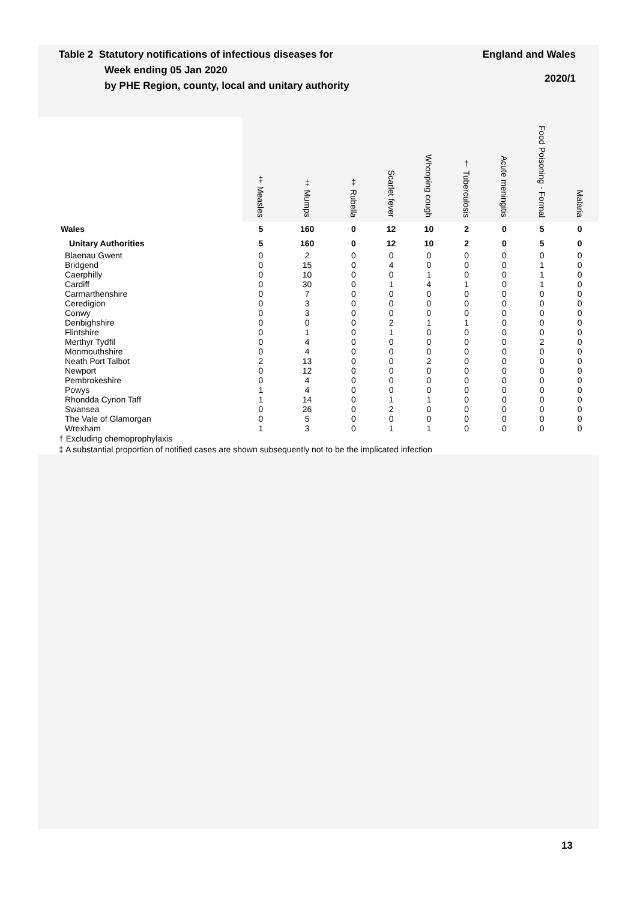Table 2 Statutory notifications of infectious diseases for
Week ending 05 Jan 2020
by PHE Region, county, local and unitary authority
England and Wales
2020/1
| | ‡ Measles | ‡ Mumps | ‡ Rubella | Scarlet fever | Whooping cough | † Tuberculosis | Acute meningitis | Food Poisoning - Formal | Malaria |
| --- | --- | --- | --- | --- | --- | --- | --- | --- | --- |
| Wales | 5 | 160 | 0 | 12 | 10 | 2 | 0 | 5 | 0 |
| Unitary Authorities | 5 | 160 | 0 | 12 | 10 | 2 | 0 | 5 | 0 |
| Blaenau Gwent | 0 | 2 | 0 | 0 | 0 | 0 | 0 | 0 | 0 |
| Bridgend | 0 | 15 | 0 | 4 | 0 | 0 | 0 | 1 | 0 |
| Caerphilly | 0 | 10 | 0 | 0 | 1 | 0 | 0 | 1 | 0 |
| Cardiff | 0 | 30 | 0 | 1 | 4 | 1 | 0 | 1 | 0 |
| Carmarthenshire | 0 | 7 | 0 | 0 | 0 | 0 | 0 | 0 | 0 |
| Ceredigion | 0 | 3 | 0 | 0 | 0 | 0 | 0 | 0 | 0 |
| Conwy | 0 | 3 | 0 | 0 | 0 | 0 | 0 | 0 | 0 |
| Denbighshire | 0 | 0 | 0 | 2 | 1 | 1 | 0 | 0 | 0 |
| Flintshire | 0 | 1 | 0 | 1 | 0 | 0 | 0 | 0 | 0 |
| Merthyr Tydfil | 0 | 4 | 0 | 0 | 0 | 0 | 0 | 2 | 0 |
| Monmouthshire | 0 | 4 | 0 | 0 | 0 | 0 | 0 | 0 | 0 |
| Neath Port Talbot | 2 | 13 | 0 | 0 | 2 | 0 | 0 | 0 | 0 |
| Newport | 0 | 12 | 0 | 0 | 0 | 0 | 0 | 0 | 0 |
| Pembrokeshire | 0 | 4 | 0 | 0 | 0 | 0 | 0 | 0 | 0 |
| Powys | 1 | 4 | 0 | 0 | 0 | 0 | 0 | 0 | 0 |
| Rhondda Cynon Taff | 1 | 14 | 0 | 1 | 1 | 0 | 0 | 0 | 0 |
| Swansea | 0 | 26 | 0 | 2 | 0 | 0 | 0 | 0 | 0 |
| The Vale of Glamorgan | 0 | 5 | 0 | 0 | 0 | 0 | 0 | 0 | 0 |
| Wrexham | 1 | 3 | 0 | 1 | 1 | 0 | 0 | 0 | 0 |
† Excluding chemoprophylaxis
‡ A substantial proportion of notified cases are shown subsequently not to be the implicated infection
13